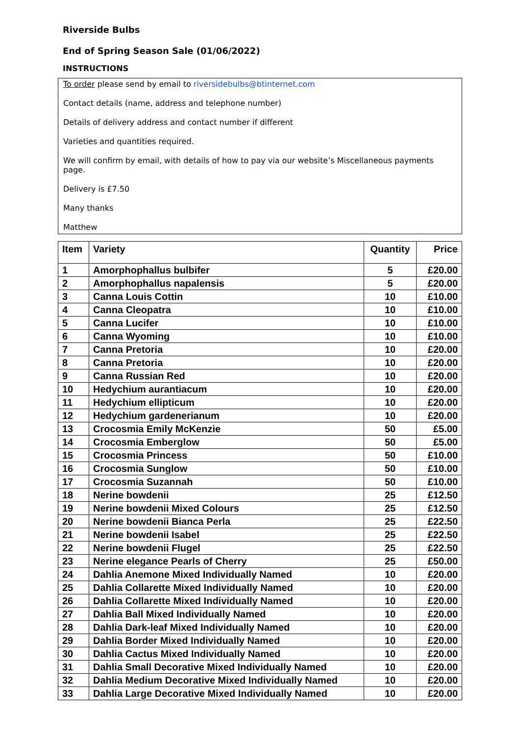Riverside Bulbs
End of Spring Season Sale (01/06/2022)
INSTRUCTIONS
To order please send by email to riversidebulbs@btinternet.com
Contact details (name, address and telephone number)
Details of delivery address and contact number if different
Varieties and quantities required.
We will confirm by email, with details of how to pay via our website’s Miscellaneous payments page.
Delivery is £7.50
Many thanks
Matthew
| Item | Variety | Quantity | Price |
| --- | --- | --- | --- |
| 1 | Amorphophallus bulbifer | 5 | £20.00 |
| 2 | Amorphophallus napalensis | 5 | £20.00 |
| 3 | Canna Louis Cottin | 10 | £10.00 |
| 4 | Canna Cleopatra | 10 | £10.00 |
| 5 | Canna Lucifer | 10 | £10.00 |
| 6 | Canna Wyoming | 10 | £10.00 |
| 7 | Canna Pretoria | 10 | £20.00 |
| 8 | Canna Pretoria | 10 | £20.00 |
| 9 | Canna Russian Red | 10 | £20.00 |
| 10 | Hedychium aurantiacum | 10 | £20.00 |
| 11 | Hedychium ellipticum | 10 | £20.00 |
| 12 | Hedychium gardenerianum | 10 | £20.00 |
| 13 | Crocosmia Emily McKenzie | 50 | £5.00 |
| 14 | Crocosmia Emberglow | 50 | £5.00 |
| 15 | Crocosmia Princess | 50 | £10.00 |
| 16 | Crocosmia Sunglow | 50 | £10.00 |
| 17 | Crocosmia Suzannah | 50 | £10.00 |
| 18 | Nerine bowdenii | 25 | £12.50 |
| 19 | Nerine bowdenii Mixed Colours | 25 | £12.50 |
| 20 | Nerine bowdenii Bianca Perla | 25 | £22.50 |
| 21 | Nerine bowdenii Isabel | 25 | £22.50 |
| 22 | Nerine bowdenii Flugel | 25 | £22.50 |
| 23 | Nerine elegance Pearls of Cherry | 25 | £50.00 |
| 24 | Dahlia Anemone Mixed Individually Named | 10 | £20.00 |
| 25 | Dahlia Collarette Mixed Individually Named | 10 | £20.00 |
| 26 | Dahlia Collarette Mixed Individually Named | 10 | £20.00 |
| 27 | Dahlia Ball Mixed Individually Named | 10 | £20.00 |
| 28 | Dahlia Dark-leaf Mixed Individually Named | 10 | £20.00 |
| 29 | Dahlia Border Mixed Individually Named | 10 | £20.00 |
| 30 | Dahlia Cactus Mixed Individually Named | 10 | £20.00 |
| 31 | Dahlia Small Decorative Mixed Individually Named | 10 | £20.00 |
| 32 | Dahlia Medium Decorative Mixed Individually Named | 10 | £20.00 |
| 33 | Dahlia Large Decorative Mixed Individually Named | 10 | £20.00 |